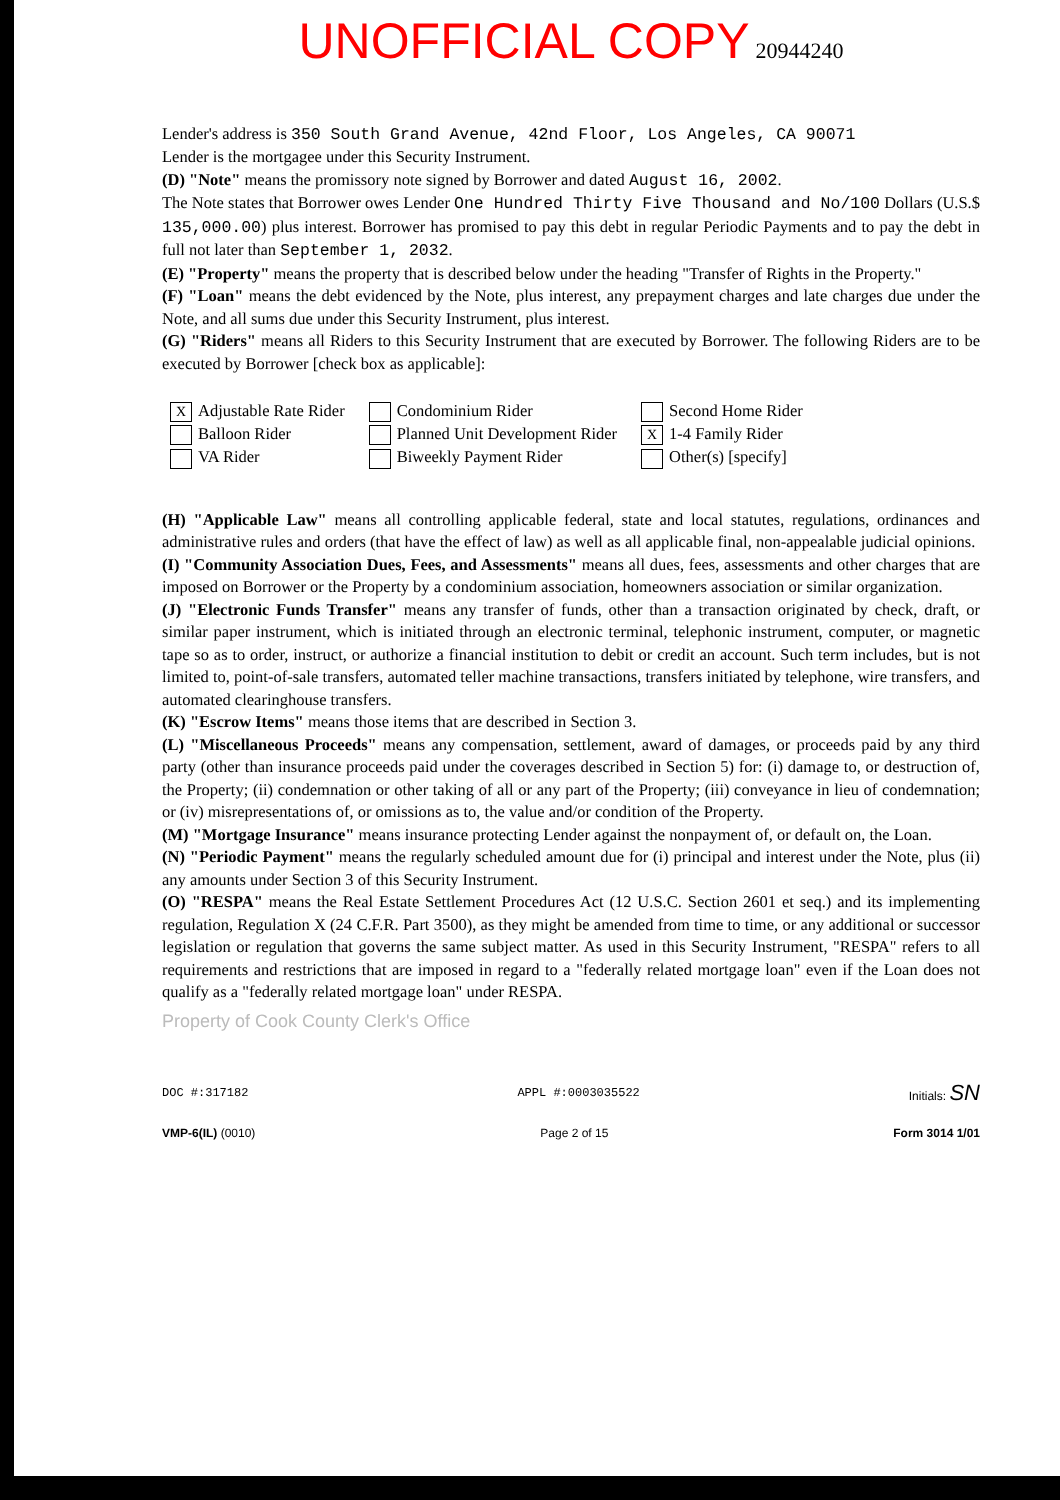UNOFFICIAL COPY 20944240
Lender's address is 350 South Grand Avenue, 42nd Floor, Los Angeles, CA 90071
Lender is the mortgagee under this Security Instrument.
(D) "Note" means the promissory note signed by Borrower and dated August 16, 2002.
The Note states that Borrower owes Lender One Hundred Thirty Five Thousand and No/100 Dollars (U.S.$ 135,000.00) plus interest. Borrower has promised to pay this debt in regular Periodic Payments and to pay the debt in full not later than September 1, 2032.
(E) "Property" means the property that is described below under the heading "Transfer of Rights in the Property."
(F) "Loan" means the debt evidenced by the Note, plus interest, any prepayment charges and late charges due under the Note, and all sums due under this Security Instrument, plus interest.
(G) "Riders" means all Riders to this Security Instrument that are executed by Borrower. The following Riders are to be executed by Borrower [check box as applicable]:
X Adjustable Rate Rider
Balloon Rider
VA Rider
Condominium Rider
Planned Unit Development Rider
Biweekly Payment Rider
Second Home Rider
X 1-4 Family Rider
Other(s) [specify]
(H) "Applicable Law" means all controlling applicable federal, state and local statutes, regulations, ordinances and administrative rules and orders (that have the effect of law) as well as all applicable final, non-appealable judicial opinions.
(I) "Community Association Dues, Fees, and Assessments" means all dues, fees, assessments and other charges that are imposed on Borrower or the Property by a condominium association, homeowners association or similar organization.
(J) "Electronic Funds Transfer" means any transfer of funds, other than a transaction originated by check, draft, or similar paper instrument, which is initiated through an electronic terminal, telephonic instrument, computer, or magnetic tape so as to order, instruct, or authorize a financial institution to debit or credit an account. Such term includes, but is not limited to, point-of-sale transfers, automated teller machine transactions, transfers initiated by telephone, wire transfers, and automated clearinghouse transfers.
(K) "Escrow Items" means those items that are described in Section 3.
(L) "Miscellaneous Proceeds" means any compensation, settlement, award of damages, or proceeds paid by any third party (other than insurance proceeds paid under the coverages described in Section 5) for: (i) damage to, or destruction of, the Property; (ii) condemnation or other taking of all or any part of the Property; (iii) conveyance in lieu of condemnation; or (iv) misrepresentations of, or omissions as to, the value and/or condition of the Property.
(M) "Mortgage Insurance" means insurance protecting Lender against the nonpayment of, or default on, the Loan.
(N) "Periodic Payment" means the regularly scheduled amount due for (i) principal and interest under the Note, plus (ii) any amounts under Section 3 of this Security Instrument.
(O) "RESPA" means the Real Estate Settlement Procedures Act (12 U.S.C. Section 2601 et seq.) and its implementing regulation, Regulation X (24 C.F.R. Part 3500), as they might be amended from time to time, or any additional or successor legislation or regulation that governs the same subject matter. As used in this Security Instrument, "RESPA" refers to all requirements and restrictions that are imposed in regard to a "federally related mortgage loan" even if the Loan does not qualify as a "federally related mortgage loan" under RESPA.
Property of Cook County Clerk's Office
DOC #:317182 APPL #:0003035522 Initials: SN
VMP-6(IL) (0010) Page 2 of 15 Form 3014 1/01